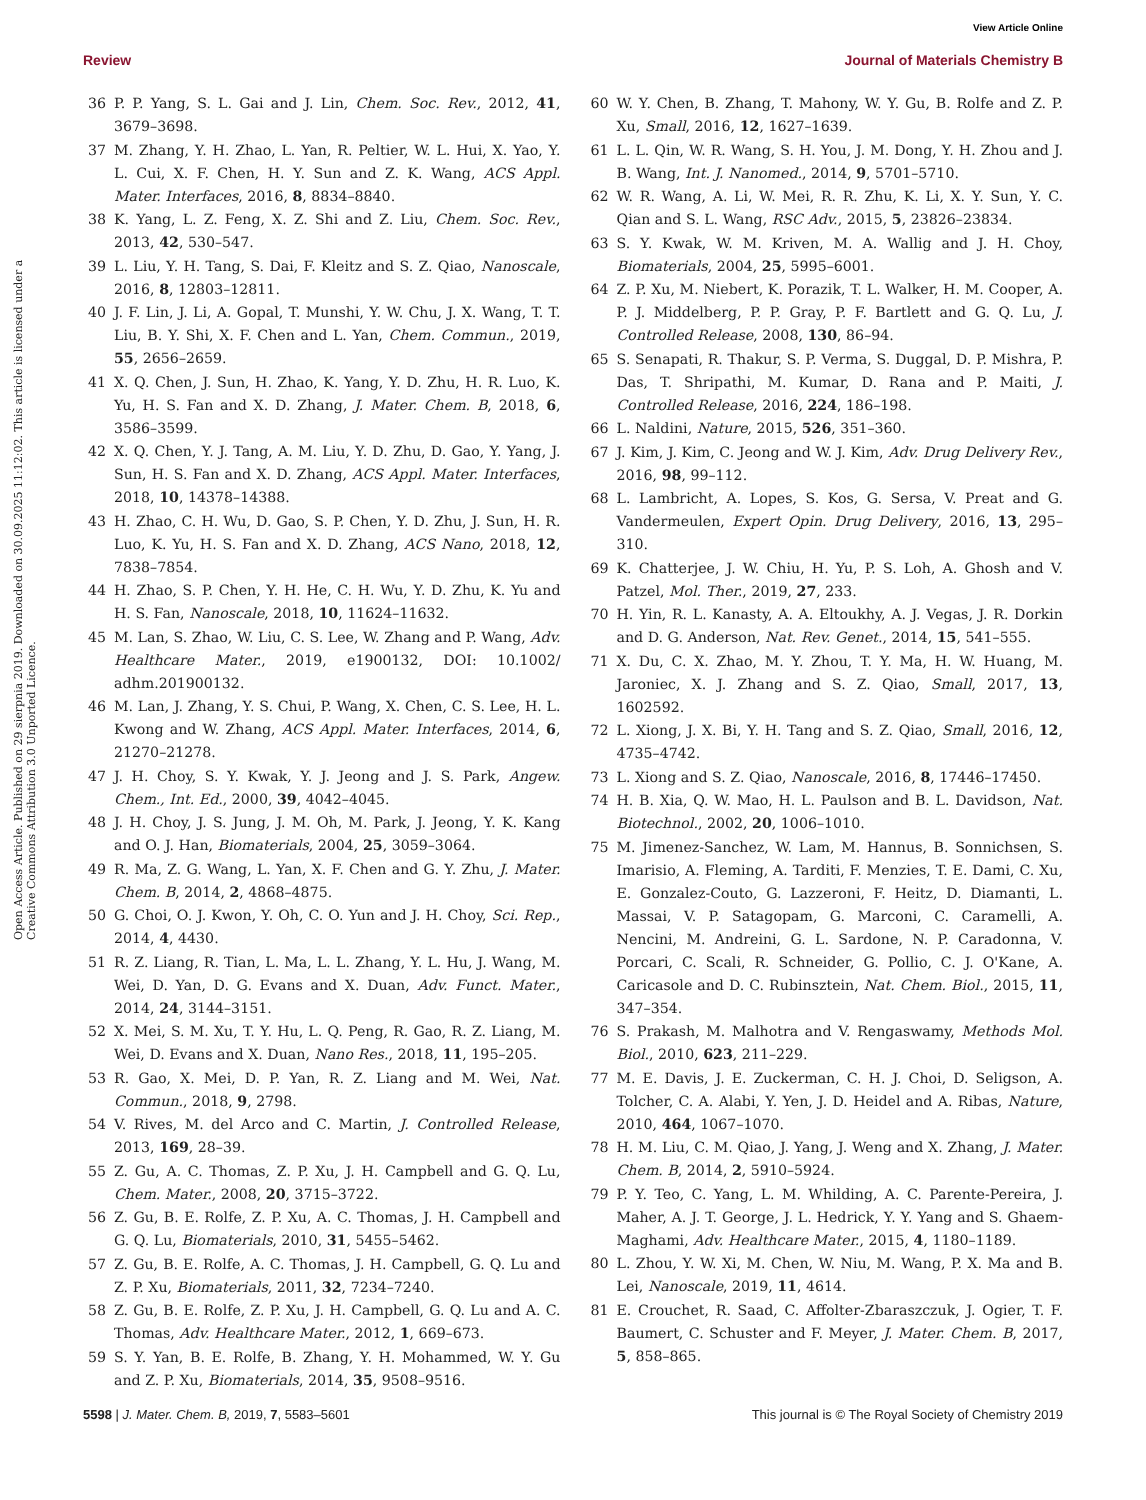View Article Online
Review Journal of Materials Chemistry B
Open Access Article. Published on 29 sierpnia 2019. Downloaded on 30.09.2025 11:12:02. This article is licensed under a Creative Commons Attribution 3.0 Unported Licence.
36 P. P. Yang, S. L. Gai and J. Lin, Chem. Soc. Rev., 2012, 41, 3679–3698.
37 M. Zhang, Y. H. Zhao, L. Yan, R. Peltier, W. L. Hui, X. Yao, Y. L. Cui, X. F. Chen, H. Y. Sun and Z. K. Wang, ACS Appl. Mater. Interfaces, 2016, 8, 8834–8840.
38 K. Yang, L. Z. Feng, X. Z. Shi and Z. Liu, Chem. Soc. Rev., 2013, 42, 530–547.
39 L. Liu, Y. H. Tang, S. Dai, F. Kleitz and S. Z. Qiao, Nanoscale, 2016, 8, 12803–12811.
40 J. F. Lin, J. Li, A. Gopal, T. Munshi, Y. W. Chu, J. X. Wang, T. T. Liu, B. Y. Shi, X. F. Chen and L. Yan, Chem. Commun., 2019, 55, 2656–2659.
41 X. Q. Chen, J. Sun, H. Zhao, K. Yang, Y. D. Zhu, H. R. Luo, K. Yu, H. S. Fan and X. D. Zhang, J. Mater. Chem. B, 2018, 6, 3586–3599.
42 X. Q. Chen, Y. J. Tang, A. M. Liu, Y. D. Zhu, D. Gao, Y. Yang, J. Sun, H. S. Fan and X. D. Zhang, ACS Appl. Mater. Interfaces, 2018, 10, 14378–14388.
43 H. Zhao, C. H. Wu, D. Gao, S. P. Chen, Y. D. Zhu, J. Sun, H. R. Luo, K. Yu, H. S. Fan and X. D. Zhang, ACS Nano, 2018, 12, 7838–7854.
44 H. Zhao, S. P. Chen, Y. H. He, C. H. Wu, Y. D. Zhu, K. Yu and H. S. Fan, Nanoscale, 2018, 10, 11624–11632.
45 M. Lan, S. Zhao, W. Liu, C. S. Lee, W. Zhang and P. Wang, Adv. Healthcare Mater., 2019, e1900132, DOI: 10.1002/ adhm.201900132.
46 M. Lan, J. Zhang, Y. S. Chui, P. Wang, X. Chen, C. S. Lee, H. L. Kwong and W. Zhang, ACS Appl. Mater. Interfaces, 2014, 6, 21270–21278.
47 J. H. Choy, S. Y. Kwak, Y. J. Jeong and J. S. Park, Angew. Chem., Int. Ed., 2000, 39, 4042–4045.
48 J. H. Choy, J. S. Jung, J. M. Oh, M. Park, J. Jeong, Y. K. Kang and O. J. Han, Biomaterials, 2004, 25, 3059–3064.
49 R. Ma, Z. G. Wang, L. Yan, X. F. Chen and G. Y. Zhu, J. Mater. Chem. B, 2014, 2, 4868–4875.
50 G. Choi, O. J. Kwon, Y. Oh, C. O. Yun and J. H. Choy, Sci. Rep., 2014, 4, 4430.
51 R. Z. Liang, R. Tian, L. Ma, L. L. Zhang, Y. L. Hu, J. Wang, M. Wei, D. Yan, D. G. Evans and X. Duan, Adv. Funct. Mater., 2014, 24, 3144–3151.
52 X. Mei, S. M. Xu, T. Y. Hu, L. Q. Peng, R. Gao, R. Z. Liang, M. Wei, D. Evans and X. Duan, Nano Res., 2018, 11, 195–205.
53 R. Gao, X. Mei, D. P. Yan, R. Z. Liang and M. Wei, Nat. Commun., 2018, 9, 2798.
54 V. Rives, M. del Arco and C. Martin, J. Controlled Release, 2013, 169, 28–39.
55 Z. Gu, A. C. Thomas, Z. P. Xu, J. H. Campbell and G. Q. Lu, Chem. Mater., 2008, 20, 3715–3722.
56 Z. Gu, B. E. Rolfe, Z. P. Xu, A. C. Thomas, J. H. Campbell and G. Q. Lu, Biomaterials, 2010, 31, 5455–5462.
57 Z. Gu, B. E. Rolfe, A. C. Thomas, J. H. Campbell, G. Q. Lu and Z. P. Xu, Biomaterials, 2011, 32, 7234–7240.
58 Z. Gu, B. E. Rolfe, Z. P. Xu, J. H. Campbell, G. Q. Lu and A. C. Thomas, Adv. Healthcare Mater., 2012, 1, 669–673.
59 S. Y. Yan, B. E. Rolfe, B. Zhang, Y. H. Mohammed, W. Y. Gu and Z. P. Xu, Biomaterials, 2014, 35, 9508–9516.
60 W. Y. Chen, B. Zhang, T. Mahony, W. Y. Gu, B. Rolfe and Z. P. Xu, Small, 2016, 12, 1627–1639.
61 L. L. Qin, W. R. Wang, S. H. You, J. M. Dong, Y. H. Zhou and J. B. Wang, Int. J. Nanomed., 2014, 9, 5701–5710.
62 W. R. Wang, A. Li, W. Mei, R. R. Zhu, K. Li, X. Y. Sun, Y. C. Qian and S. L. Wang, RSC Adv., 2015, 5, 23826–23834.
63 S. Y. Kwak, W. M. Kriven, M. A. Wallig and J. H. Choy, Biomaterials, 2004, 25, 5995–6001.
64 Z. P. Xu, M. Niebert, K. Porazik, T. L. Walker, H. M. Cooper, A. P. J. Middelberg, P. P. Gray, P. F. Bartlett and G. Q. Lu, J. Controlled Release, 2008, 130, 86–94.
65 S. Senapati, R. Thakur, S. P. Verma, S. Duggal, D. P. Mishra, P. Das, T. Shripathi, M. Kumar, D. Rana and P. Maiti, J. Controlled Release, 2016, 224, 186–198.
66 L. Naldini, Nature, 2015, 526, 351–360.
67 J. Kim, J. Kim, C. Jeong and W. J. Kim, Adv. Drug Delivery Rev., 2016, 98, 99–112.
68 L. Lambricht, A. Lopes, S. Kos, G. Sersa, V. Preat and G. Vandermeulen, Expert Opin. Drug Delivery, 2016, 13, 295–310.
69 K. Chatterjee, J. W. Chiu, H. Yu, P. S. Loh, A. Ghosh and V. Patzel, Mol. Ther., 2019, 27, 233.
70 H. Yin, R. L. Kanasty, A. A. Eltoukhy, A. J. Vegas, J. R. Dorkin and D. G. Anderson, Nat. Rev. Genet., 2014, 15, 541–555.
71 X. Du, C. X. Zhao, M. Y. Zhou, T. Y. Ma, H. W. Huang, M. Jaroniec, X. J. Zhang and S. Z. Qiao, Small, 2017, 13, 1602592.
72 L. Xiong, J. X. Bi, Y. H. Tang and S. Z. Qiao, Small, 2016, 12, 4735–4742.
73 L. Xiong and S. Z. Qiao, Nanoscale, 2016, 8, 17446–17450.
74 H. B. Xia, Q. W. Mao, H. L. Paulson and B. L. Davidson, Nat. Biotechnol., 2002, 20, 1006–1010.
75 M. Jimenez-Sanchez, W. Lam, M. Hannus, B. Sonnichsen, S. Imarisio, A. Fleming, A. Tarditi, F. Menzies, T. E. Dami, C. Xu, E. Gonzalez-Couto, G. Lazzeroni, F. Heitz, D. Diamanti, L. Massai, V. P. Satagopam, G. Marconi, C. Caramelli, A. Nencini, M. Andreini, G. L. Sardone, N. P. Caradonna, V. Porcari, C. Scali, R. Schneider, G. Pollio, C. J. O'Kane, A. Caricasole and D. C. Rubinsztein, Nat. Chem. Biol., 2015, 11, 347–354.
76 S. Prakash, M. Malhotra and V. Rengaswamy, Methods Mol. Biol., 2010, 623, 211–229.
77 M. E. Davis, J. E. Zuckerman, C. H. J. Choi, D. Seligson, A. Tolcher, C. A. Alabi, Y. Yen, J. D. Heidel and A. Ribas, Nature, 2010, 464, 1067–1070.
78 H. M. Liu, C. M. Qiao, J. Yang, J. Weng and X. Zhang, J. Mater. Chem. B, 2014, 2, 5910–5924.
79 P. Y. Teo, C. Yang, L. M. Whilding, A. C. Parente-Pereira, J. Maher, A. J. T. George, J. L. Hedrick, Y. Y. Yang and S. Ghaem-Maghami, Adv. Healthcare Mater., 2015, 4, 1180–1189.
80 L. Zhou, Y. W. Xi, M. Chen, W. Niu, M. Wang, P. X. Ma and B. Lei, Nanoscale, 2019, 11, 4614.
81 E. Crouchet, R. Saad, C. Affolter-Zbaraszczuk, J. Ogier, T. F. Baumert, C. Schuster and F. Meyer, J. Mater. Chem. B, 2017, 5, 858–865.
5598 | J. Mater. Chem. B, 2019, 7, 5583–5601 This journal is © The Royal Society of Chemistry 2019